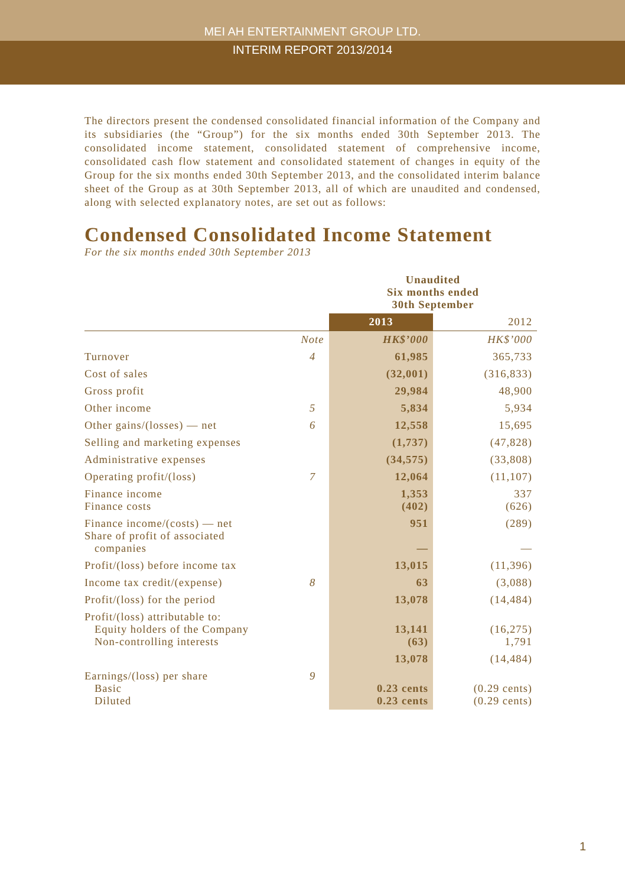MEI AH ENTERTAINMENT GROUP LTD.
INTERIM REPORT 2013/2014
The directors present the condensed consolidated financial information of the Company and its subsidiaries (the “Group”) for the six months ended 30th September 2013. The consolidated income statement, consolidated statement of comprehensive income, consolidated cash flow statement and consolidated statement of changes in equity of the Group for the six months ended 30th September 2013, and the consolidated interim balance sheet of the Group as at 30th September 2013, all of which are unaudited and condensed, along with selected explanatory notes, are set out as follows:
Condensed Consolidated Income Statement
For the six months ended 30th September 2013
| | | Unaudited Six months ended 30th September | |
| --- | --- | --- | --- |
| | | 2013 | 2012 |
| | Note | HK$’000 | HK$’000 |
| Turnover | 4 | 61,985 | 365,733 |
| Cost of sales | | (32,001) | (316,833) |
| Gross profit | | 29,984 | 48,900 |
| Other income | 5 | 5,834 | 5,934 |
| Other gains/(losses) — net | 6 | 12,558 | 15,695 |
| Selling and marketing expenses | | (1,737) | (47,828) |
| Administrative expenses | | (34,575) | (33,808) |
| Operating profit/(loss) | 7 | 12,064 | (11,107) |
| Finance income Finance costs | | 1,353 (402) | 337 (626) |
| Finance income/(costs) — net Share of profit of associated companies | | 951 — | (289) — |
| Profit/(loss) before income tax | | 13,015 | (11,396) |
| Income tax credit/(expense) | 8 | 63 | (3,088) |
| Profit/(loss) for the period | | 13,078 | (14,484) |
| Profit/(loss) attributable to: Equity holders of the Company Non-controlling interests | | 13,141 (63) | (16,275) 1,791 |
| | | 13,078 | (14,484) |
| Earnings/(loss) per share Basic Diluted | 9 | 0.23 cents 0.23 cents | (0.29 cents) (0.29 cents) |
1